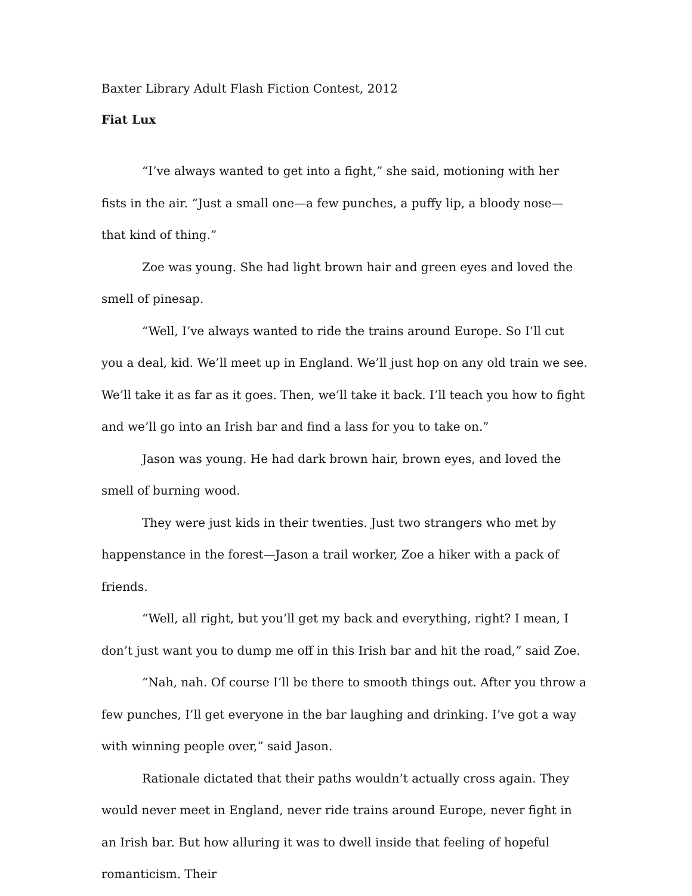Baxter Library Adult Flash Fiction Contest, 2012
Fiat Lux
“I’ve always wanted to get into a fight,” she said, motioning with her fists in the air. “Just a small one—a few punches, a puffy lip, a bloody nose—that kind of thing.”
Zoe was young. She had light brown hair and green eyes and loved the smell of pinesap.
“Well, I’ve always wanted to ride the trains around Europe. So I’ll cut you a deal, kid. We’ll meet up in England. We’ll just hop on any old train we see. We’ll take it as far as it goes. Then, we’ll take it back. I’ll teach you how to fight and we’ll go into an Irish bar and find a lass for you to take on.”
Jason was young. He had dark brown hair, brown eyes, and loved the smell of burning wood.
They were just kids in their twenties. Just two strangers who met by happenstance in the forest—Jason a trail worker, Zoe a hiker with a pack of friends.
“Well, all right, but you’ll get my back and everything, right? I mean, I don’t just want you to dump me off in this Irish bar and hit the road,” said Zoe.
“Nah, nah. Of course I’ll be there to smooth things out. After you throw a few punches, I’ll get everyone in the bar laughing and drinking. I’ve got a way with winning people over,” said Jason.
Rationale dictated that their paths wouldn’t actually cross again. They would never meet in England, never ride trains around Europe, never fight in an Irish bar. But how alluring it was to dwell inside that feeling of hopeful romanticism. Their